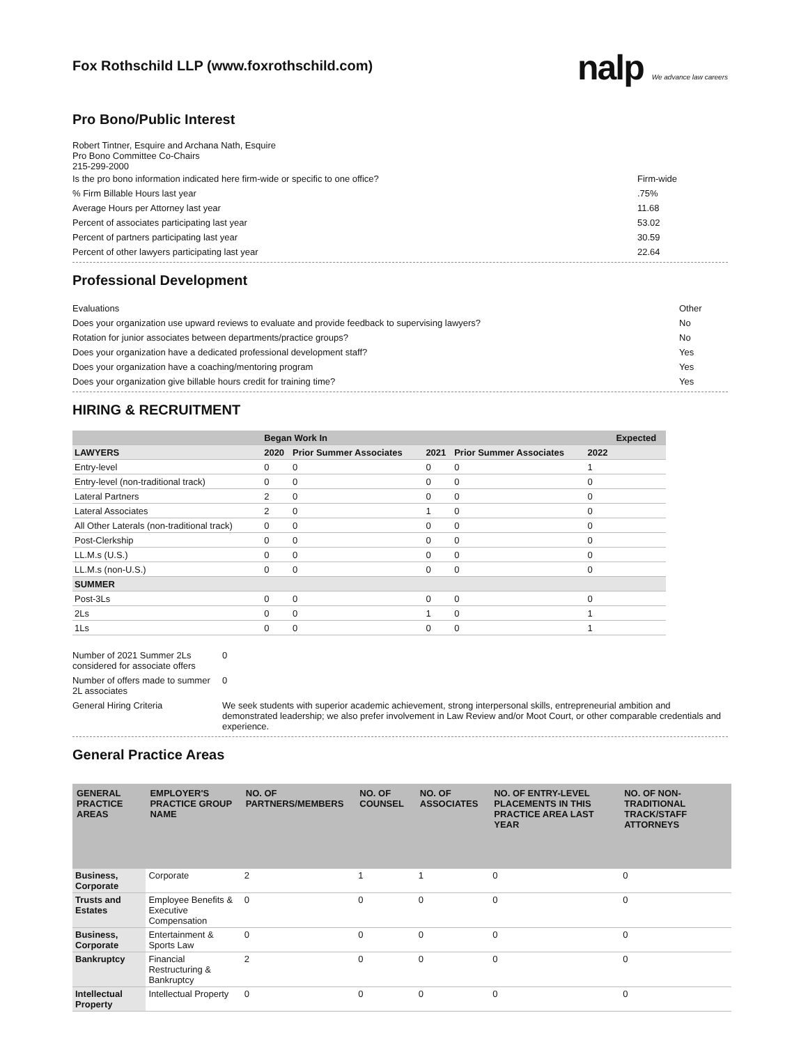Fox Rothschild LLP (www.foxrothschild.com)
nalp We advance law careers
Pro Bono/Public Interest
Robert Tintner, Esquire and Archana Nath, Esquire
Pro Bono Committee Co-Chairs
215-299-2000
Is the pro bono information indicated here firm-wide or specific to one office? Firm-wide
% Firm Billable Hours last year.75%
Average Hours per Attorney last year 11.68
Percent of associates participating last year 53.02
Percent of partners participating last year 30.59
Percent of other lawyers participating last year 22.64
Professional Development
Evaluations Other
Does your organization use upward reviews to evaluate and provide feedback to supervising lawyers? No
Rotation for junior associates between departments/practice groups? No
Does your organization have a dedicated professional development staff? Yes
Does your organization have a coaching/mentoring program Yes
Does your organization give billable hours credit for training time? Yes
HIRING & RECRUITMENT
| | Began Work In | | | | | Expected |
| --- | --- | --- | --- | --- | --- | --- |
| LAWYERS | 2020 | Prior Summer Associates | 2021 | Prior Summer Associates | 2022 | |
| Entry-level | 0 | 0 | 0 | 0 | 1 | |
| Entry-level (non-traditional track) | 0 | 0 | 0 | 0 | 0 | |
| Lateral Partners | 2 | 0 | 0 | 0 | 0 | |
| Lateral Associates | 2 | 0 | 1 | 0 | 0 | |
| All Other Laterals (non-traditional track) | 0 | 0 | 0 | 0 | 0 | |
| Post-Clerkship | 0 | 0 | 0 | 0 | 0 | |
| LL.M.s (U.S.) | 0 | 0 | 0 | 0 | 0 | |
| LL.M.s (non-U.S.) | 0 | 0 | 0 | 0 | 0 | |
| SUMMER | | | | | | |
| Post-3Ls | 0 | 0 | 0 | 0 | 0 | |
| 2Ls | 0 | 0 | 1 | 0 | 1 | |
| 1Ls | 0 | 0 | 0 | 0 | 1 | |
| Number of 2021 Summer 2Ls considered for associate offers | 0 |
| Number of offers made to summer 2L associates | 0 |
| General Hiring Criteria | We seek students with superior academic achievement, strong interpersonal skills, entrepreneurial ambition and demonstrated leadership; we also prefer involvement in Law Review and/or Moot Court, or other comparable credentials and experience. |
General Practice Areas
| GENERAL PRACTICE AREAS | EMPLOYER'S PRACTICE GROUP NAME | NO. OF PARTNERS/MEMBERS | NO. OF COUNSEL | NO. OF ASSOCIATES | NO. OF ENTRY-LEVEL PLACEMENTS IN THIS PRACTICE AREA LAST YEAR | NO. OF NON-TRADITIONAL TRACK/STAFF ATTORNEYS |
| --- | --- | --- | --- | --- | --- | --- |
| Business, Corporate | Corporate | 2 | 1 | 1 | 0 | 0 |
| Trusts and Estates | Employee Benefits & Executive Compensation | 0 | 0 | 0 | 0 | 0 |
| Business, Corporate | Entertainment & Sports Law | 0 | 0 | 0 | 0 | 0 |
| Bankruptcy | Financial Restructuring & Bankruptcy | 2 | 0 | 0 | 0 | 0 |
| Intellectual Property | Intellectual Property | 0 | 0 | 0 | 0 | 0 |